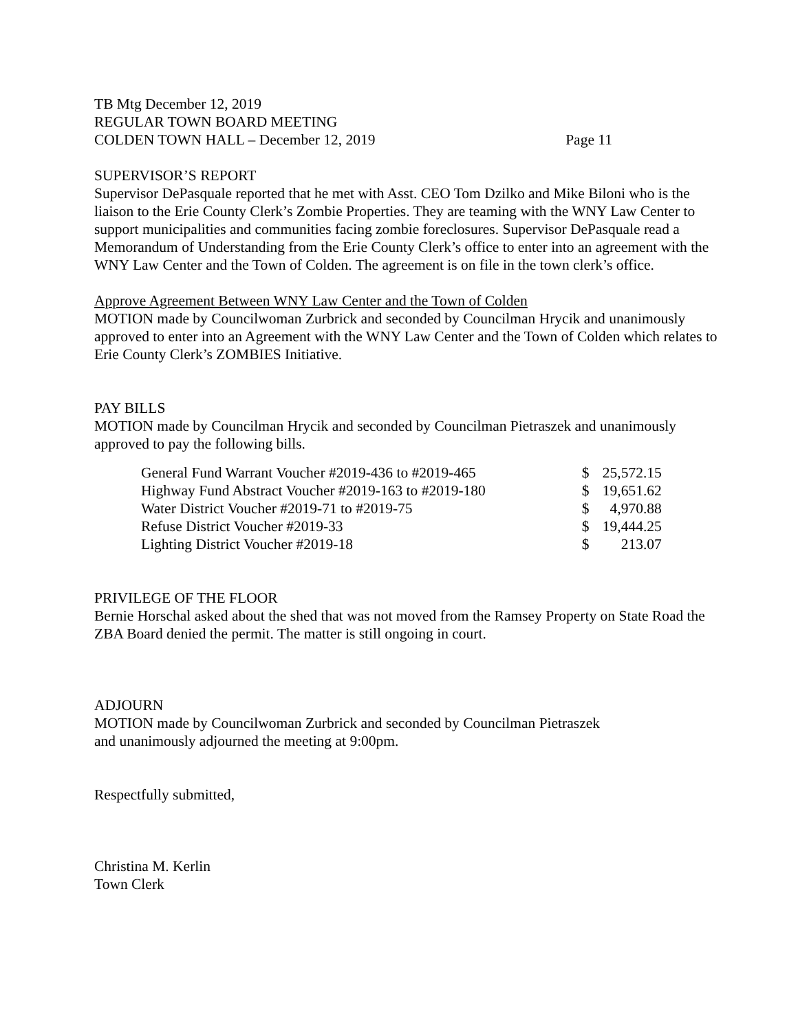TB Mtg December 12, 2019
REGULAR TOWN BOARD MEETING
COLDEN TOWN HALL – December 12, 2019 Page 11
SUPERVISOR’S REPORT
Supervisor DePasquale reported that he met with Asst. CEO Tom Dzilko and Mike Biloni who is the liaison to the Erie County Clerk’s Zombie Properties. They are teaming with the WNY Law Center to support municipalities and communities facing zombie foreclosures. Supervisor DePasquale read a Memorandum of Understanding from the Erie County Clerk’s office to enter into an agreement with the WNY Law Center and the Town of Colden. The agreement is on file in the town clerk’s office.
Approve Agreement Between WNY Law Center and the Town of Colden
MOTION made by Councilwoman Zurbrick and seconded by Councilman Hrycik and unanimously approved to enter into an Agreement with the WNY Law Center and the Town of Colden which relates to Erie County Clerk’s ZOMBIES Initiative.
PAY BILLS
MOTION made by Councilman Hrycik and seconded by Councilman Pietraszek and unanimously approved to pay the following bills.
| General Fund Warrant Voucher #2019-436 to #2019-465 | $ | 25,572.15 |
| Highway Fund Abstract Voucher #2019-163 to #2019-180 | $ | 19,651.62 |
| Water District Voucher #2019-71 to #2019-75 | $ | 4,970.88 |
| Refuse District Voucher #2019-33 | $ | 19,444.25 |
| Lighting District Voucher #2019-18 | $ | 213.07 |
PRIVILEGE OF THE FLOOR
Bernie Horschal asked about the shed that was not moved from the Ramsey Property on State Road the ZBA Board denied the permit. The matter is still ongoing in court.
ADJOURN
MOTION made by Councilwoman Zurbrick and seconded by Councilman Pietraszek
and unanimously adjourned the meeting at 9:00pm.
Respectfully submitted,
Christina M. Kerlin
Town Clerk